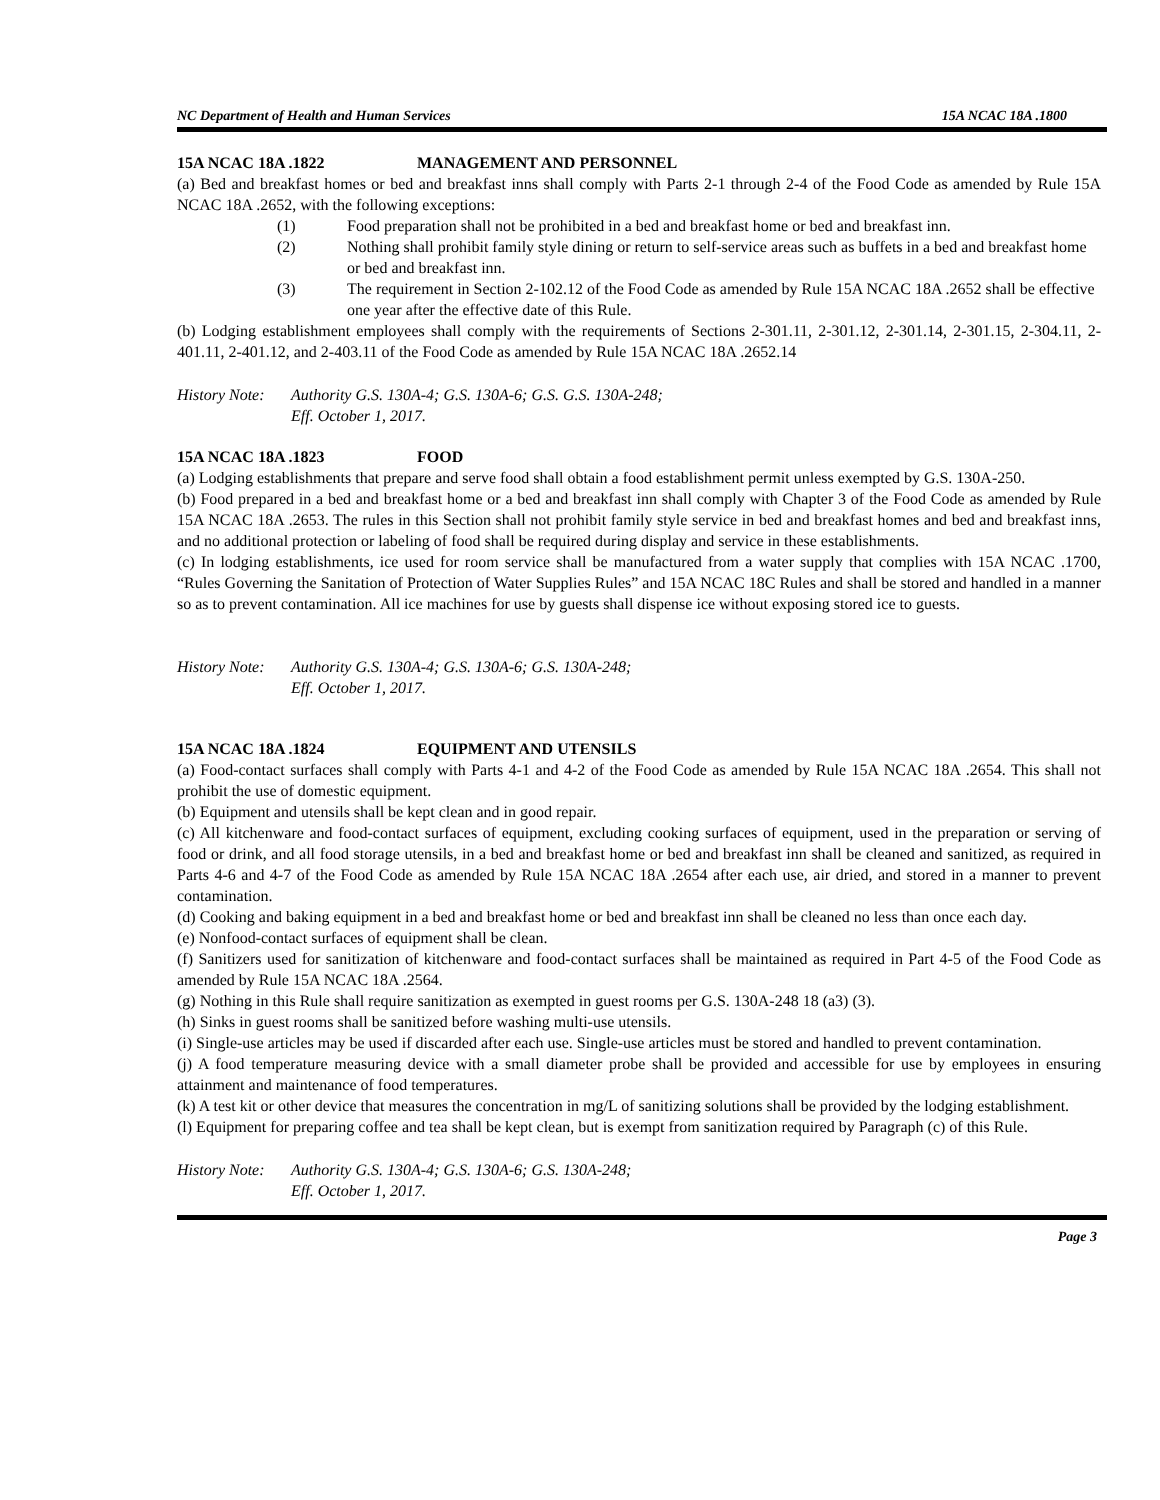NC Department of Health and Human Services 15A NCAC 18A .1800
15A NCAC 18A .1822 MANAGEMENT AND PERSONNEL
(a) Bed and breakfast homes or bed and breakfast inns shall comply with Parts 2-1 through 2-4 of the Food Code as amended by Rule 15A NCAC 18A .2652, with the following exceptions:
(1) Food preparation shall not be prohibited in a bed and breakfast home or bed and breakfast inn.
(2) Nothing shall prohibit family style dining or return to self-service areas such as buffets in a bed and breakfast home or bed and breakfast inn.
(3) The requirement in Section 2-102.12 of the Food Code as amended by Rule 15A NCAC 18A .2652 shall be effective one year after the effective date of this Rule.
(b) Lodging establishment employees shall comply with the requirements of Sections 2-301.11, 2-301.12, 2-301.14, 2-301.15, 2-304.11, 2-401.11, 2-401.12, and 2-403.11 of the Food Code as amended by Rule 15A NCAC 18A .2652.14
History Note: Authority G.S. 130A-4; G.S. 130A-6; G.S. G.S. 130A-248;
Eff. October 1, 2017.
15A NCAC 18A .1823 FOOD
(a) Lodging establishments that prepare and serve food shall obtain a food establishment permit unless exempted by G.S. 130A-250.
(b) Food prepared in a bed and breakfast home or a bed and breakfast inn shall comply with Chapter 3 of the Food Code as amended by Rule 15A NCAC 18A .2653. The rules in this Section shall not prohibit family style service in bed and breakfast homes and bed and breakfast inns, and no additional protection or labeling of food shall be required during display and service in these establishments.
(c) In lodging establishments, ice used for room service shall be manufactured from a water supply that complies with 15A NCAC .1700, “Rules Governing the Sanitation of Protection of Water Supplies Rules” and 15A NCAC 18C Rules and shall be stored and handled in a manner so as to prevent contamination. All ice machines for use by guests shall dispense ice without exposing stored ice to guests.
History Note: Authority G.S. 130A-4; G.S. 130A-6; G.S. 130A-248;
Eff. October 1, 2017.
15A NCAC 18A .1824 EQUIPMENT AND UTENSILS
(a) Food-contact surfaces shall comply with Parts 4-1 and 4-2 of the Food Code as amended by Rule 15A NCAC 18A .2654. This shall not prohibit the use of domestic equipment.
(b) Equipment and utensils shall be kept clean and in good repair.
(c) All kitchenware and food-contact surfaces of equipment, excluding cooking surfaces of equipment, used in the preparation or serving of food or drink, and all food storage utensils, in a bed and breakfast home or bed and breakfast inn shall be cleaned and sanitized, as required in Parts 4-6 and 4-7 of the Food Code as amended by Rule 15A NCAC 18A .2654 after each use, air dried, and stored in a manner to prevent contamination.
(d) Cooking and baking equipment in a bed and breakfast home or bed and breakfast inn shall be cleaned no less than once each day.
(e) Nonfood-contact surfaces of equipment shall be clean.
(f) Sanitizers used for sanitization of kitchenware and food-contact surfaces shall be maintained as required in Part 4-5 of the Food Code as amended by Rule 15A NCAC 18A .2564.
(g) Nothing in this Rule shall require sanitization as exempted in guest rooms per G.S. 130A-248 18 (a3) (3).
(h) Sinks in guest rooms shall be sanitized before washing multi-use utensils.
(i) Single-use articles may be used if discarded after each use. Single-use articles must be stored and handled to prevent contamination.
(j) A food temperature measuring device with a small diameter probe shall be provided and accessible for use by employees in ensuring attainment and maintenance of food temperatures.
(k) A test kit or other device that measures the concentration in mg/L of sanitizing solutions shall be provided by the lodging establishment.
(l) Equipment for preparing coffee and tea shall be kept clean, but is exempt from sanitization required by Paragraph (c) of this Rule.
History Note: Authority G.S. 130A-4; G.S. 130A-6; G.S. 130A-248;
Eff. October 1, 2017.
Page 3